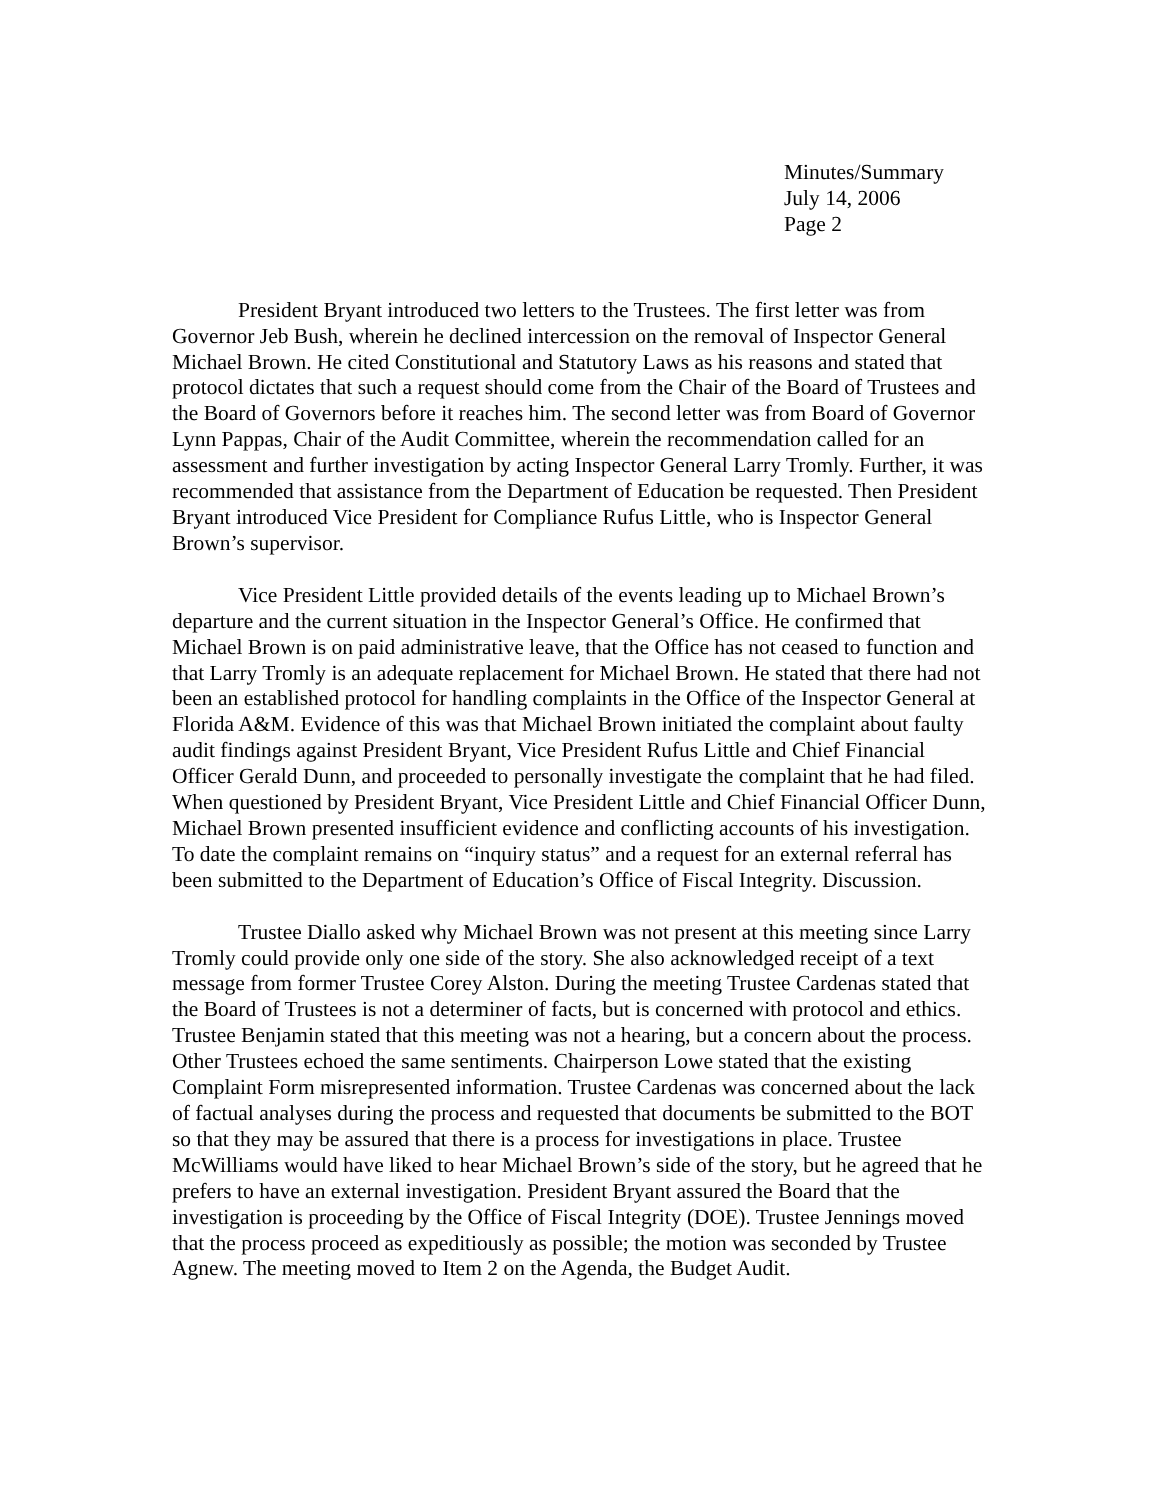Minutes/Summary
July 14, 2006
Page 2
President Bryant introduced two letters to the Trustees. The first letter was from Governor Jeb Bush, wherein he declined intercession on the removal of Inspector General Michael Brown. He cited Constitutional and Statutory Laws as his reasons and stated that protocol dictates that such a request should come from the Chair of the Board of Trustees and the Board of Governors before it reaches him. The second letter was from Board of Governor Lynn Pappas, Chair of the Audit Committee, wherein the recommendation called for an assessment and further investigation by acting Inspector General Larry Tromly. Further, it was recommended that assistance from the Department of Education be requested. Then President Bryant introduced Vice President for Compliance Rufus Little, who is Inspector General Brown’s supervisor.
Vice President Little provided details of the events leading up to Michael Brown’s departure and the current situation in the Inspector General’s Office. He confirmed that Michael Brown is on paid administrative leave, that the Office has not ceased to function and that Larry Tromly is an adequate replacement for Michael Brown. He stated that there had not been an established protocol for handling complaints in the Office of the Inspector General at Florida A&M. Evidence of this was that Michael Brown initiated the complaint about faulty audit findings against President Bryant, Vice President Rufus Little and Chief Financial Officer Gerald Dunn, and proceeded to personally investigate the complaint that he had filed. When questioned by President Bryant, Vice President Little and Chief Financial Officer Dunn, Michael Brown presented insufficient evidence and conflicting accounts of his investigation. To date the complaint remains on “inquiry status” and a request for an external referral has been submitted to the Department of Education’s Office of Fiscal Integrity. Discussion.
Trustee Diallo asked why Michael Brown was not present at this meeting since Larry Tromly could provide only one side of the story. She also acknowledged receipt of a text message from former Trustee Corey Alston. During the meeting Trustee Cardenas stated that the Board of Trustees is not a determiner of facts, but is concerned with protocol and ethics. Trustee Benjamin stated that this meeting was not a hearing, but a concern about the process. Other Trustees echoed the same sentiments. Chairperson Lowe stated that the existing Complaint Form misrepresented information. Trustee Cardenas was concerned about the lack of factual analyses during the process and requested that documents be submitted to the BOT so that they may be assured that there is a process for investigations in place. Trustee McWilliams would have liked to hear Michael Brown’s side of the story, but he agreed that he prefers to have an external investigation. President Bryant assured the Board that the investigation is proceeding by the Office of Fiscal Integrity (DOE). Trustee Jennings moved that the process proceed as expeditiously as possible; the motion was seconded by Trustee Agnew. The meeting moved to Item 2 on the Agenda, the Budget Audit.